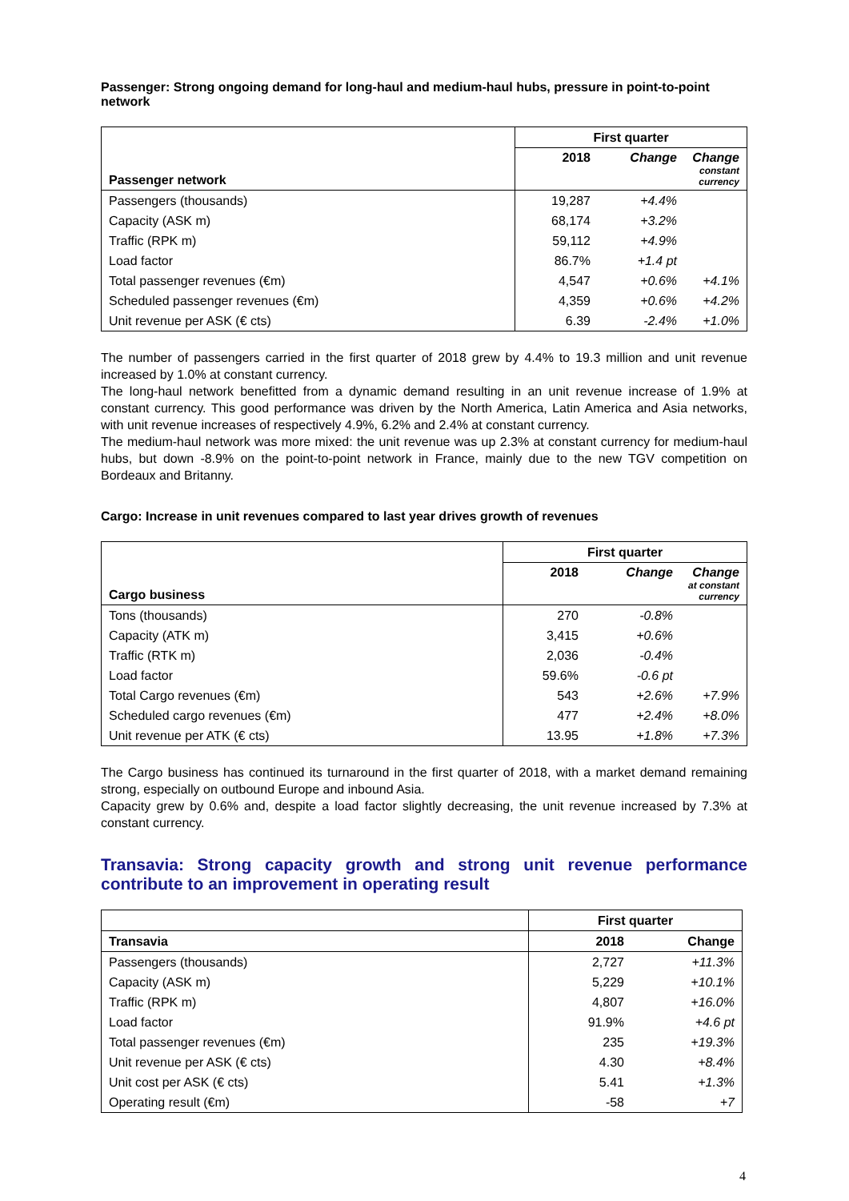Passenger: Strong ongoing demand for long-haul and medium-haul hubs, pressure in point-to-point network
| Passenger network | First quarter | | |
| --- | --- | --- | --- |
| | 2018 | Change | Change constant currency |
| Passengers (thousands) | 19,287 | +4.4% | |
| Capacity (ASK m) | 68,174 | +3.2% | |
| Traffic (RPK m) | 59,112 | +4.9% | |
| Load factor | 86.7% | +1.4 pt | |
| Total passenger revenues (€m) | 4,547 | +0.6% | +4.1% |
| Scheduled passenger revenues (€m) | 4,359 | +0.6% | +4.2% |
| Unit revenue per ASK (€ cts) | 6.39 | -2.4% | +1.0% |
The number of passengers carried in the first quarter of 2018 grew by 4.4% to 19.3 million and unit revenue increased by 1.0% at constant currency.
The long-haul network benefitted from a dynamic demand resulting in an unit revenue increase of 1.9% at constant currency. This good performance was driven by the North America, Latin America and Asia networks, with unit revenue increases of respectively 4.9%, 6.2% and 2.4% at constant currency.
The medium-haul network was more mixed: the unit revenue was up 2.3% at constant currency for medium-haul hubs, but down -8.9% on the point-to-point network in France, mainly due to the new TGV competition on Bordeaux and Britanny.
Cargo: Increase in unit revenues compared to last year drives growth of revenues
| Cargo business | First quarter | | |
| --- | --- | --- | --- |
| | 2018 | Change | Change at constant currency |
| Tons (thousands) | 270 | -0.8% | |
| Capacity (ATK m) | 3,415 | +0.6% | |
| Traffic (RTK m) | 2,036 | -0.4% | |
| Load factor | 59.6% | -0.6 pt | |
| Total Cargo revenues (€m) | 543 | +2.6% | +7.9% |
| Scheduled cargo revenues (€m) | 477 | +2.4% | +8.0% |
| Unit revenue per ATK (€ cts) | 13.95 | +1.8% | +7.3% |
The Cargo business has continued its turnaround in the first quarter of 2018, with a market demand remaining strong, especially on outbound Europe and inbound Asia.
Capacity grew by 0.6% and, despite a load factor slightly decreasing, the unit revenue increased by 7.3% at constant currency.
Transavia: Strong capacity growth and strong unit revenue performance contribute to an improvement in operating result
| | First quarter | |
| --- | --- | --- |
| Transavia | 2018 | Change |
| Passengers (thousands) | 2,727 | +11.3% |
| Capacity (ASK m) | 5,229 | +10.1% |
| Traffic (RPK m) | 4,807 | +16.0% |
| Load factor | 91.9% | +4.6 pt |
| Total passenger revenues (€m) | 235 | +19.3% |
| Unit revenue per ASK (€ cts) | 4.30 | +8.4% |
| Unit cost per ASK (€ cts) | 5.41 | +1.3% |
| Operating result (€m) | -58 | +7 |
4